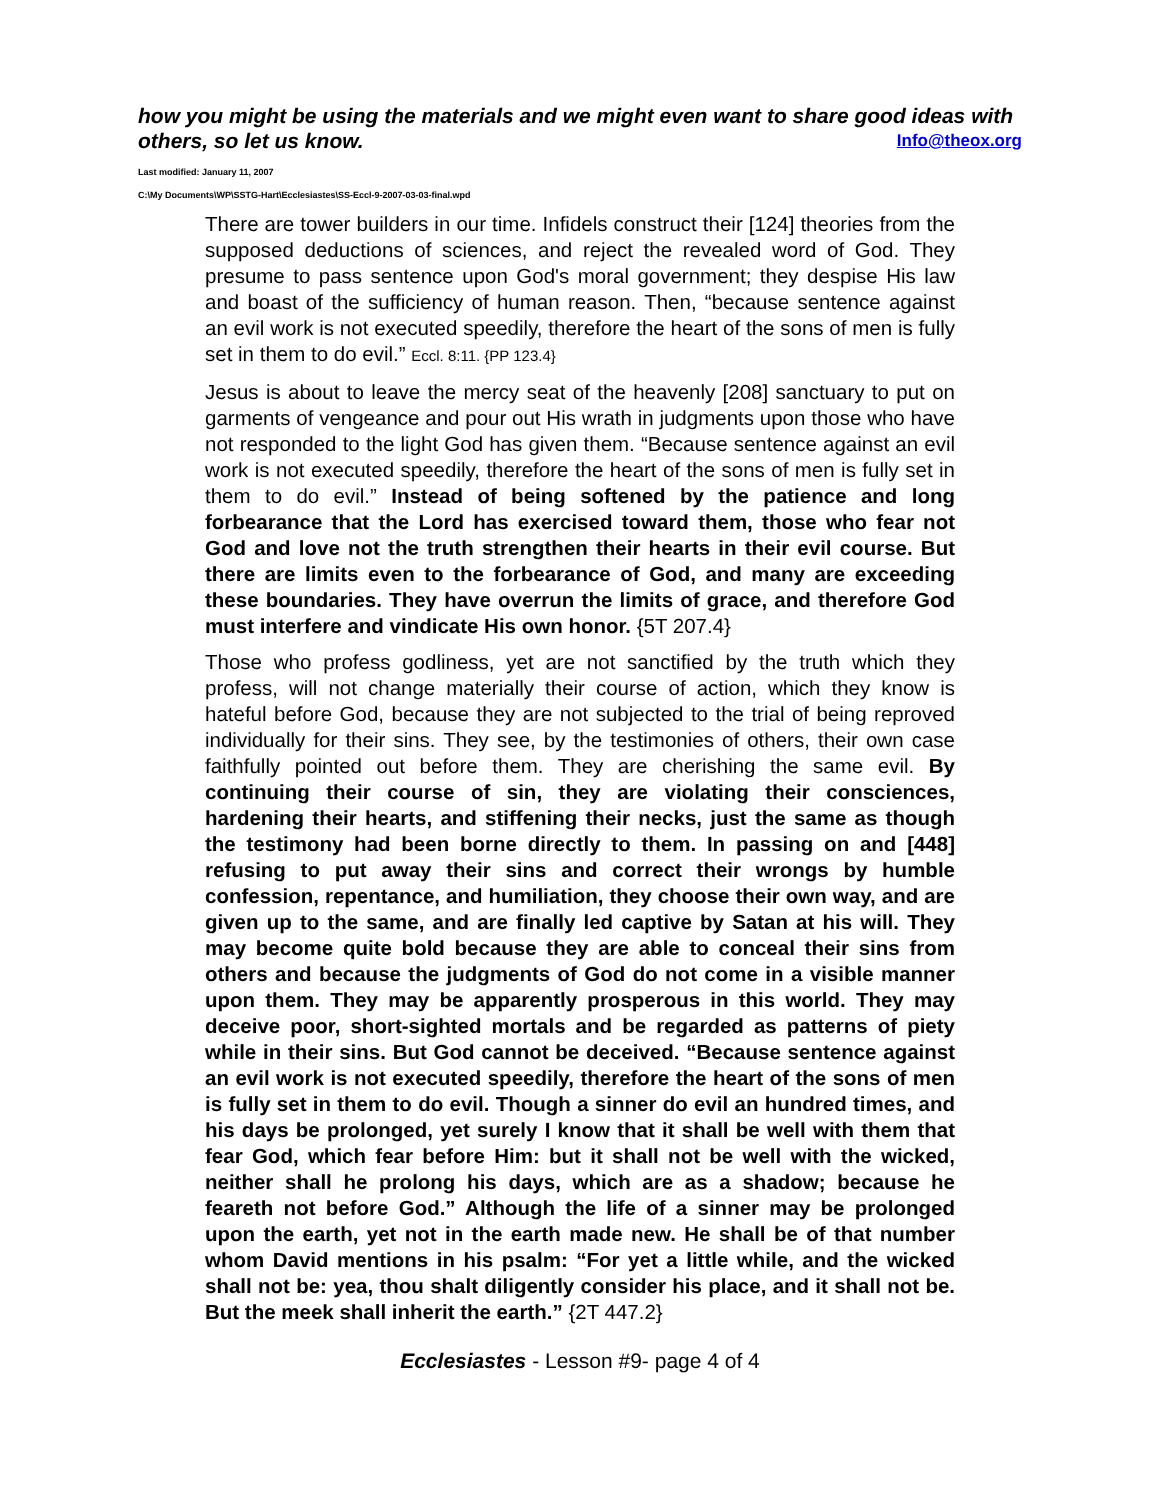how you might be using the materials and we might even want to share good ideas with others, so let us know. Info@theox.org
Last modified: January 11, 2007
C:\My Documents\WP\SSTG-Hart\Ecclesiastes\SS-Eccl-9-2007-03-03-final.wpd
There are tower builders in our time. Infidels construct their [124] theories from the supposed deductions of sciences, and reject the revealed word of God. They presume to pass sentence upon God's moral government; they despise His law and boast of the sufficiency of human reason. Then, “because sentence against an evil work is not executed speedily, therefore the heart of the sons of men is fully set in them to do evil.” Eccl. 8:11. {PP 123.4}
Jesus is about to leave the mercy seat of the heavenly [208] sanctuary to put on garments of vengeance and pour out His wrath in judgments upon those who have not responded to the light God has given them. “Because sentence against an evil work is not executed speedily, therefore the heart of the sons of men is fully set in them to do evil.” Instead of being softened by the patience and long forbearance that the Lord has exercised toward them, those who fear not God and love not the truth strengthen their hearts in their evil course. But there are limits even to the forbearance of God, and many are exceeding these boundaries. They have overrun the limits of grace, and therefore God must interfere and vindicate His own honor. {5T 207.4}
Those who profess godliness, yet are not sanctified by the truth which they profess, will not change materially their course of action, which they know is hateful before God, because they are not subjected to the trial of being reproved individually for their sins. They see, by the testimonies of others, their own case faithfully pointed out before them. They are cherishing the same evil. By continuing their course of sin, they are violating their consciences, hardening their hearts, and stiffening their necks, just the same as though the testimony had been borne directly to them. In passing on and [448] refusing to put away their sins and correct their wrongs by humble confession, repentance, and humiliation, they choose their own way, and are given up to the same, and are finally led captive by Satan at his will. They may become quite bold because they are able to conceal their sins from others and because the judgments of God do not come in a visible manner upon them. They may be apparently prosperous in this world. They may deceive poor, short-sighted mortals and be regarded as patterns of piety while in their sins. But God cannot be deceived. “Because sentence against an evil work is not executed speedily, therefore the heart of the sons of men is fully set in them to do evil. Though a sinner do evil an hundred times, and his days be prolonged, yet surely I know that it shall be well with them that fear God, which fear before Him: but it shall not be well with the wicked, neither shall he prolong his days, which are as a shadow; because he feareth not before God.” Although the life of a sinner may be prolonged upon the earth, yet not in the earth made new. He shall be of that number whom David mentions in his psalm: “For yet a little while, and the wicked shall not be: yea, thou shalt diligently consider his place, and it shall not be. But the meek shall inherit the earth.” {2T 447.2}
Ecclesiastes - Lesson #9- page 4 of 4